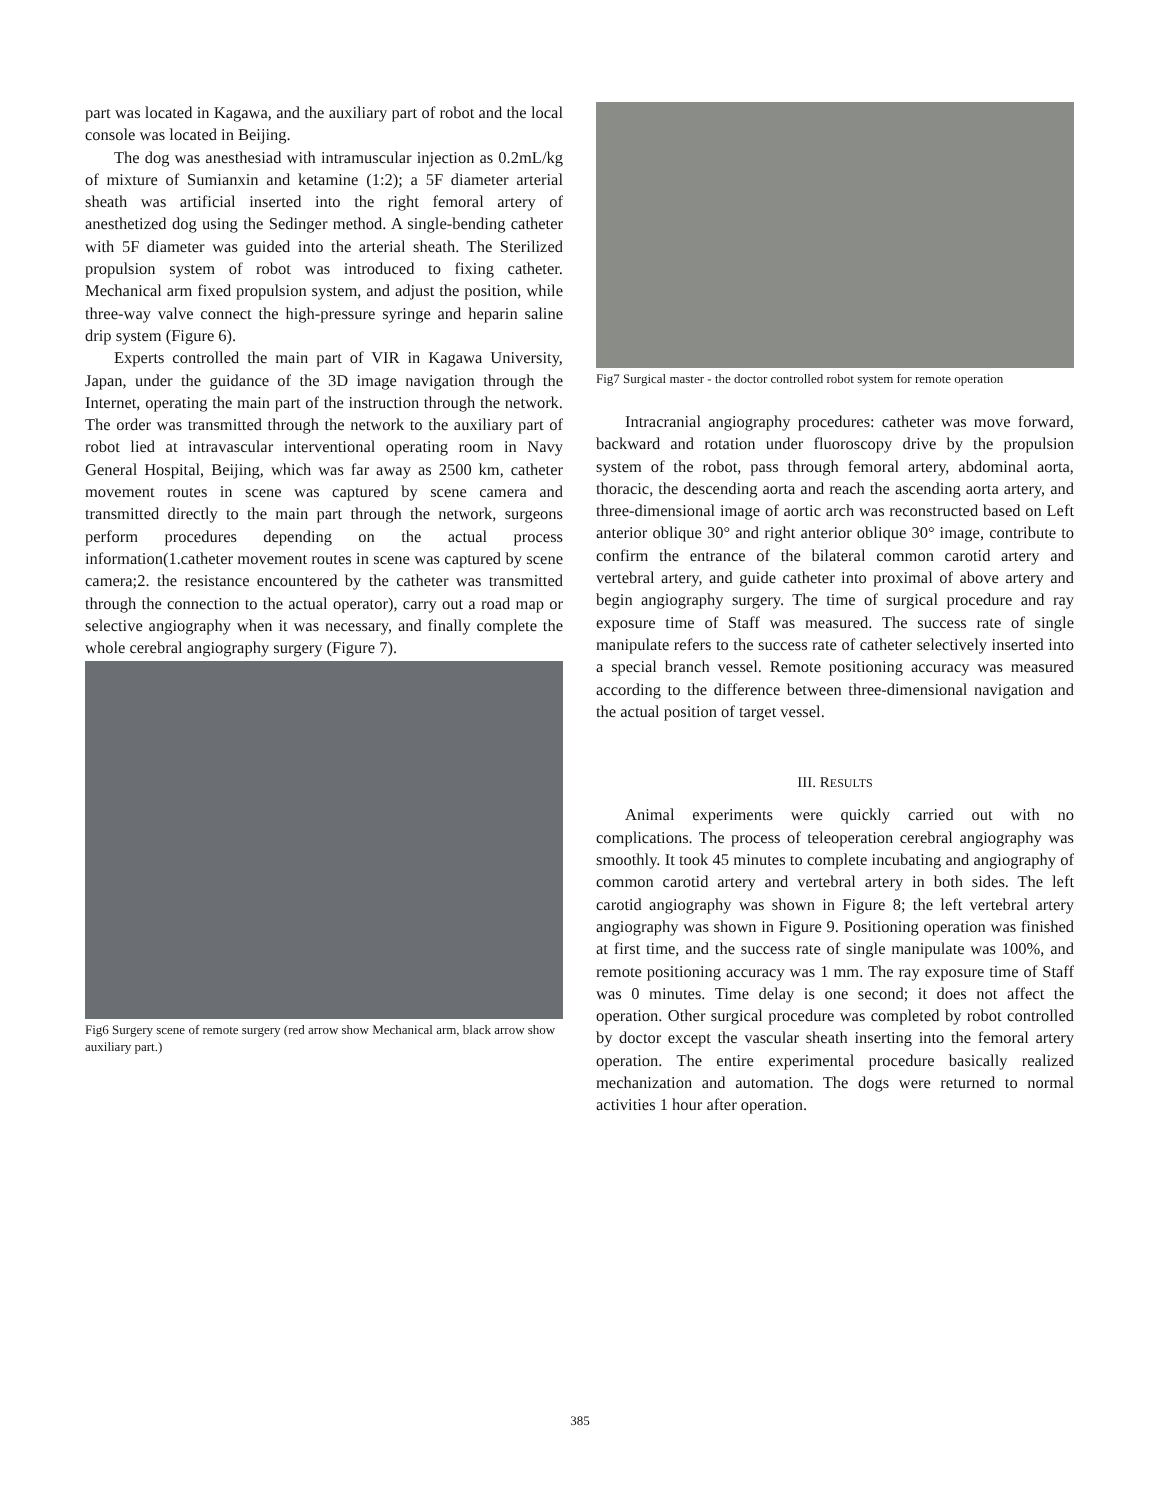part was located in Kagawa, and the auxiliary part of robot and the local console was located in Beijing.
The dog was anesthesiad with intramuscular injection as 0.2mL/kg of mixture of Sumianxin and ketamine (1:2); a 5F diameter arterial sheath was artificial inserted into the right femoral artery of anesthetized dog using the Sedinger method. A single-bending catheter with 5F diameter was guided into the arterial sheath. The Sterilized propulsion system of robot was introduced to fixing catheter. Mechanical arm fixed propulsion system, and adjust the position, while three-way valve connect the high-pressure syringe and heparin saline drip system (Figure 6).
Experts controlled the main part of VIR in Kagawa University, Japan, under the guidance of the 3D image navigation through the Internet, operating the main part of the instruction through the network. The order was transmitted through the network to the auxiliary part of robot lied at intravascular interventional operating room in Navy General Hospital, Beijing, which was far away as 2500 km, catheter movement routes in scene was captured by scene camera and transmitted directly to the main part through the network, surgeons perform procedures depending on the actual process information(1.catheter movement routes in scene was captured by scene camera;2. the resistance encountered by the catheter was transmitted through the connection to the actual operator), carry out a road map or selective angiography when it was necessary, and finally complete the whole cerebral angiography surgery (Figure 7).
Fig6 Surgery scene of remote surgery (red arrow show Mechanical arm, black arrow show auxiliary part.)
Fig7 Surgical master - the doctor controlled robot system for remote operation
Intracranial angiography procedures: catheter was move forward, backward and rotation under fluoroscopy drive by the propulsion system of the robot, pass through femoral artery, abdominal aorta, thoracic, the descending aorta and reach the ascending aorta artery, and three-dimensional image of aortic arch was reconstructed based on Left anterior oblique 30° and right anterior oblique 30° image, contribute to confirm the entrance of the bilateral common carotid artery and vertebral artery, and guide catheter into proximal of above artery and begin angiography surgery. The time of surgical procedure and ray exposure time of Staff was measured. The success rate of single manipulate refers to the success rate of catheter selectively inserted into a special branch vessel. Remote positioning accuracy was measured according to the difference between three-dimensional navigation and the actual position of target vessel.
III. RESULTS
Animal experiments were quickly carried out with no complications. The process of teleoperation cerebral angiography was smoothly. It took 45 minutes to complete incubating and angiography of common carotid artery and vertebral artery in both sides. The left carotid angiography was shown in Figure 8; the left vertebral artery angiography was shown in Figure 9. Positioning operation was finished at first time, and the success rate of single manipulate was 100%, and remote positioning accuracy was 1 mm. The ray exposure time of Staff was 0 minutes. Time delay is one second; it does not affect the operation. Other surgical procedure was completed by robot controlled by doctor except the vascular sheath inserting into the femoral artery operation. The entire experimental procedure basically realized mechanization and automation. The dogs were returned to normal activities 1 hour after operation.
385